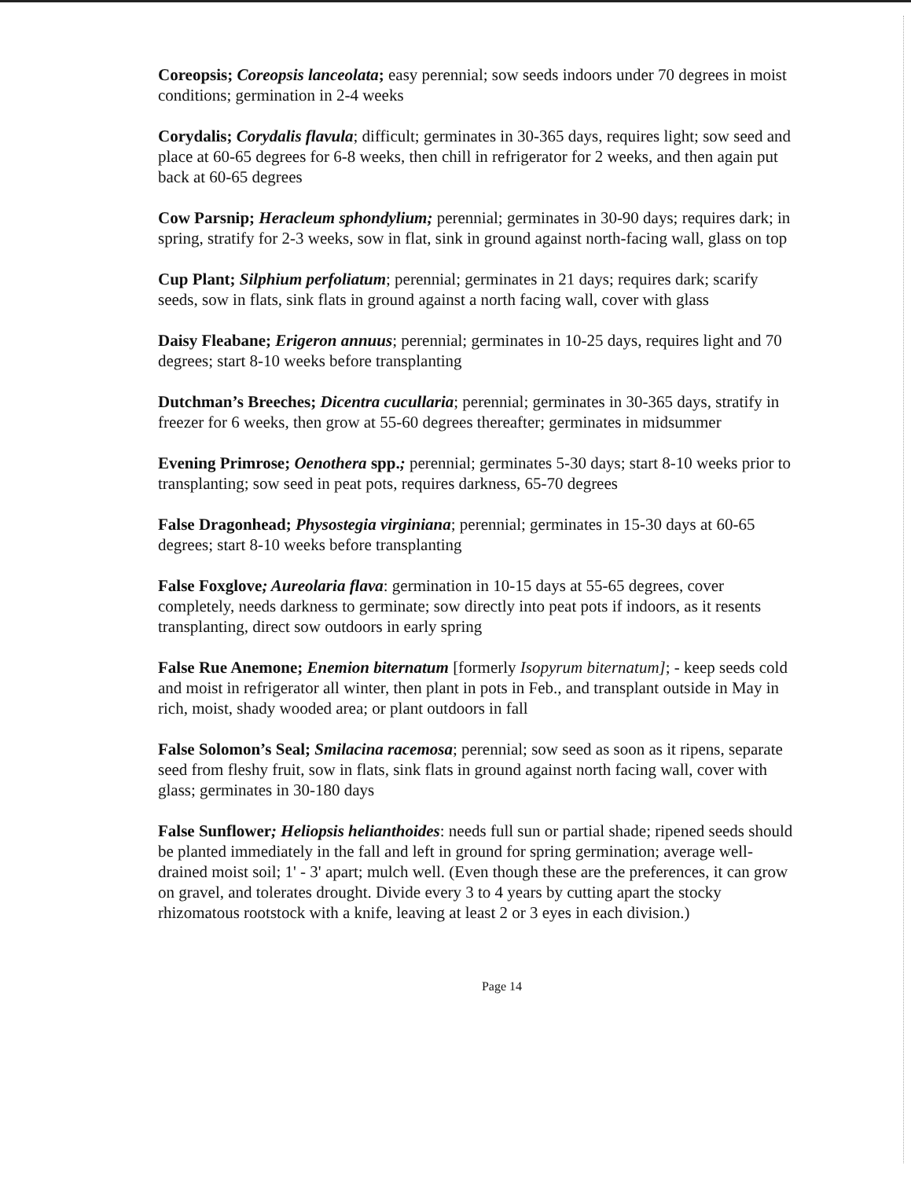Coreopsis; Coreopsis lanceolata; easy perennial; sow seeds indoors under 70 degrees in moist conditions; germination in 2-4 weeks
Corydalis; Corydalis flavula; difficult; germinates in 30-365 days, requires light; sow seed and place at 60-65 degrees for 6-8 weeks, then chill in refrigerator for 2 weeks, and then again put back at 60-65 degrees
Cow Parsnip; Heracleum sphondylium; perennial; germinates in 30-90 days; requires dark; in spring, stratify for 2-3 weeks, sow in flat, sink in ground against north-facing wall, glass on top
Cup Plant; Silphium perfoliatum; perennial; germinates in 21 days; requires dark; scarify seeds, sow in flats, sink flats in ground against a north facing wall, cover with glass
Daisy Fleabane; Erigeron annuus; perennial; germinates in 10-25 days, requires light and 70 degrees; start 8-10 weeks before transplanting
Dutchman’s Breeches; Dicentra cucullaria; perennial; germinates in 30-365 days, stratify in freezer for 6 weeks, then grow at 55-60 degrees thereafter; germinates in midsummer
Evening Primrose; Oenothera spp.; perennial; germinates 5-30 days; start 8-10 weeks prior to transplanting; sow seed in peat pots, requires darkness, 65-70 degrees
False Dragonhead; Physostegia virginiana; perennial; germinates in 15-30 days at 60-65 degrees; start 8-10 weeks before transplanting
False Foxglove; Aureolaria flava: germination in 10-15 days at 55-65 degrees, cover completely, needs darkness to germinate; sow directly into peat pots if indoors, as it resents transplanting, direct sow outdoors in early spring
False Rue Anemone; Enemion biternatum [formerly Isopyrum biternatum]; - keep seeds cold and moist in refrigerator all winter, then plant in pots in Feb., and transplant outside in May in rich, moist, shady wooded area; or plant outdoors in fall
False Solomon’s Seal; Smilacina racemosa; perennial; sow seed as soon as it ripens, separate seed from fleshy fruit, sow in flats, sink flats in ground against north facing wall, cover with glass; germinates in 30-180 days
False Sunflower; Heliopsis helianthoides: needs full sun or partial shade; ripened seeds should be planted immediately in the fall and left in ground for spring germination; average well-drained moist soil; 1' - 3' apart; mulch well. (Even though these are the preferences, it can grow on gravel, and tolerates drought. Divide every 3 to 4 years by cutting apart the stocky rhizomatous rootstock with a knife, leaving at least 2 or 3 eyes in each division.)
Page 14